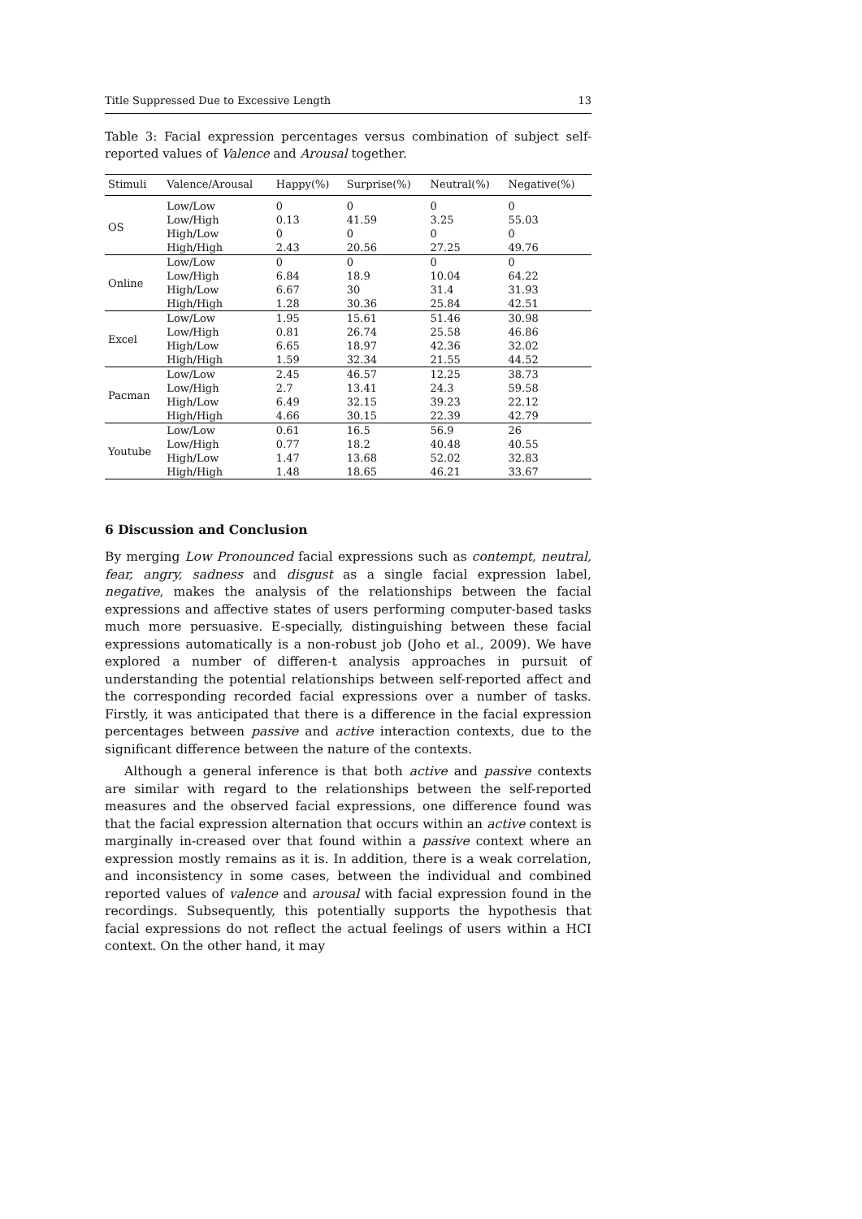Title Suppressed Due to Excessive Length 13
Table 3: Facial expression percentages versus combination of subject self-reported values of Valence and Arousal together.
| Stimuli | Valence/Arousal | Happy(%) | Surprise(%) | Neutral(%) | Negative(%) |
| --- | --- | --- | --- | --- | --- |
| OS | Low/Low | 0 | 0 | 0 | 0 |
| | Low/High | 0.13 | 41.59 | 3.25 | 55.03 |
| | High/Low | 0 | 0 | 0 | 0 |
| | High/High | 2.43 | 20.56 | 27.25 | 49.76 |
| Online | Low/Low | 0 | 0 | 0 | 0 |
| | Low/High | 6.84 | 18.9 | 10.04 | 64.22 |
| | High/Low | 6.67 | 30 | 31.4 | 31.93 |
| | High/High | 1.28 | 30.36 | 25.84 | 42.51 |
| Excel | Low/Low | 1.95 | 15.61 | 51.46 | 30.98 |
| | Low/High | 0.81 | 26.74 | 25.58 | 46.86 |
| | High/Low | 6.65 | 18.97 | 42.36 | 32.02 |
| | High/High | 1.59 | 32.34 | 21.55 | 44.52 |
| Pacman | Low/Low | 2.45 | 46.57 | 12.25 | 38.73 |
| | Low/High | 2.7 | 13.41 | 24.3 | 59.58 |
| | High/Low | 6.49 | 32.15 | 39.23 | 22.12 |
| | High/High | 4.66 | 30.15 | 22.39 | 42.79 |
| Youtube | Low/Low | 0.61 | 16.5 | 56.9 | 26 |
| | Low/High | 0.77 | 18.2 | 40.48 | 40.55 |
| | High/Low | 1.47 | 13.68 | 52.02 | 32.83 |
| | High/High | 1.48 | 18.65 | 46.21 | 33.67 |
6 Discussion and Conclusion
By merging Low Pronounced facial expressions such as contempt, neutral, fear, angry, sadness and disgust as a single facial expression label, negative, makes the analysis of the relationships between the facial expressions and affective states of users performing computer-based tasks much more persuasive. E-specially, distinguishing between these facial expressions automatically is a non-robust job (Joho et al., 2009). We have explored a number of differen-t analysis approaches in pursuit of understanding the potential relationships between self-reported affect and the corresponding recorded facial expressions over a number of tasks. Firstly, it was anticipated that there is a difference in the facial expression percentages between passive and active interaction contexts, due to the significant difference between the nature of the contexts.
Although a general inference is that both active and passive contexts are similar with regard to the relationships between the self-reported measures and the observed facial expressions, one difference found was that the facial expression alternation that occurs within an active context is marginally in-creased over that found within a passive context where an expression mostly remains as it is. In addition, there is a weak correlation, and inconsistency in some cases, between the individual and combined reported values of valence and arousal with facial expression found in the recordings. Subsequently, this potentially supports the hypothesis that facial expressions do not reflect the actual feelings of users within a HCI context. On the other hand, it may